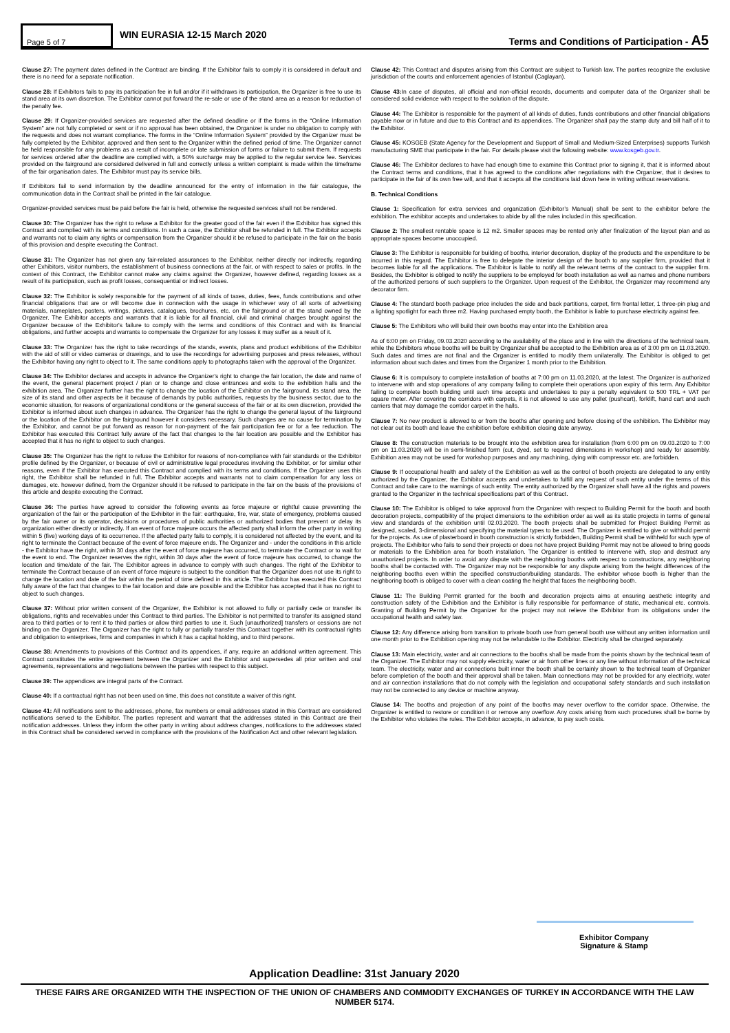Page 5 of 7
WIN EURASIA 12-15 March 2020
Terms and Conditions of Participation - A5
Clause 27: The payment dates defined in the Contract are binding. If the Exhibitor fails to comply it is considered in default and there is no need for a separate notification.
Clause 28: If Exhibitors fails to pay its participation fee in full and/or if it withdraws its participation, the Organizer is free to use its stand area at its own discretion. The Exhibitor cannot put forward the re-sale or use of the stand area as a reason for reduction of the penalty fee.
Clause 29: If Organizer-provided services are requested after the defined deadline or if the forms in the “Online Information System” are not fully completed or sent or if no approval has been obtained, the Organizer is under no obligation to comply with the requests and does not warrant compliance. The forms in the “Online Information System” provided by the Organizer must be fully completed by the Exhibitor, approved and then sent to the Organizer within the defined period of time. The Organizer cannot be held responsible for any problems as a result of incomplete or late submission of forms or failure to submit them. If requests for services ordered after the deadline are complied with, a 50% surcharge may be applied to the regular service fee. Services provided on the fairground are considered delivered in full and correctly unless a written complaint is made within the timeframe of the fair organisation dates. The Exhibitor must pay its service bills.
If Exhibitors fail to send information by the deadline announced for the entry of information in the fair catalogue, the communication data in the Contract shall be printed in the fair catalogue.
Organizer-provided services must be paid before the fair is held, otherwise the requested services shall not be rendered.
Clause 30: The Organizer has the right to refuse a Exhibitor for the greater good of the fair even if the Exhibitor has signed this Contract and complied with its terms and conditions. In such a case, the Exhibitor shall be refunded in full. The Exhibitor accepts and warrants not to claim any rights or compensation from the Organizer should it be refused to participate in the fair on the basis of this provision and despite executing the Contract.
Clause 31: The Organizer has not given any fair-related assurances to the Exhibitor, neither directly nor indirectly, regarding other Exhibitors, visitor numbers, the establishment of business connections at the fair, or with respect to sales or profits. In the context of this Contract, the Exhibitor cannot make any claims against the Organizer, however defined, regarding losses as a result of its participation, such as profit losses, consequential or indirect losses.
Clause 32: The Exhibitor is solely responsible for the payment of all kinds of taxes, duties, fees, funds contributions and other financial obligations that are or will become due in connection with the usage in whichever way of all sorts of advertising materials, nameplates, posters, writings, pictures, catalogues, brochures, etc. on the fairground or at the stand owned by the Organizer. The Exhibitor accepts and warrants that it is liable for all financial, civil and criminal charges brought against the Organizer because of the Exhibitor's failure to comply with the terms and conditions of this Contract and with its financial obligations, and further accepts and warrants to compensate the Organizer for any losses it may suffer as a result of it.
Clause 33: The Organizer has the right to take recordings of the stands, events, plans and product exhibitions of the Exhibitor with the aid of still or video cameras or drawings, and to use the recordings for advertising purposes and press releases, without the Exhibitor having any right to object to it. The same conditions apply to photographs taken with the approval of the Organizer.
Clause 34: The Exhibitor declares and accepts in advance the Organizer's right to change the fair location, the date and name of the event, the general placement project / plan or to change and close entrances and exits to the exhibition halls and the exhibition area. The Organizer further has the right to change the location of the Exhibitor on the fairground, its stand area, the size of its stand and other aspects be it because of demands by public authorities, requests by the business sector, due to the economic situation, for reasons of organizational conditions or the general success of the fair or at its own discretion, provided the Exhibitor is informed about such changes in advance. The Organizer has the right to change the general layout of the fairground or the location of the Exhibitor on the fairground however it considers necessary. Such changes are no cause for termination by the Exhibitor, and cannot be put forward as reason for non-payment of the fair participation fee or for a fee reduction. The Exhibitor has executed this Contract fully aware of the fact that changes to the fair location are possible and the Exhibitor has accepted that it has no right to object to such changes.
Clause 35: The Organizer has the right to refuse the Exhibitor for reasons of non-compliance with fair standards or the Exhibitor profile defined by the Organizer, or because of civil or administrative legal procedures involving the Exhibitor, or for similar other reasons, even if the Exhibitor has executed this Contract and complied with its terms and conditions. If the Organizer uses this right, the Exhibitor shall be refunded in full. The Exhibitor accepts and warrants not to claim compensation for any loss or damages, etc. however defined, from the Organizer should it be refused to participate in the fair on the basis of the provisions of this article and despite executing the Contract.
Clause 36: The parties have agreed to consider the following events as force majeure or rightful cause preventing the organization of the fair or the participation of the Exhibitor in the fair: earthquake, fire, war, state of emergency, problems caused by the fair owner or its operator, decisions or procedures of public authorities or authorized bodies that prevent or delay its organization either directly or indirectly. If an event of force majeure occurs the affected party shall inform the other party in writing within 5 (five) working days of its occurrence. If the affected party fails to comply, it is considered not affected by the event, and its right to terminate the Contract because of the event of force majeure ends. The Organizer and - under the conditions in this article - the Exhibitor have the right, within 30 days after the event of force majeure has occurred, to terminate the Contract or to wait for the event to end. The Organizer reserves the right, within 30 days after the event of force majeure has occurred, to change the location and time/date of the fair. The Exhibitor agrees in advance to comply with such changes. The right of the Exhibitor to terminate the Contract because of an event of force majeure is subject to the condition that the Organizer does not use its right to change the location and date of the fair within the period of time defined in this article. The Exhibitor has executed this Contract fully aware of the fact that changes to the fair location and date are possible and the Exhibitor has accepted that it has no right to object to such changes.
Clause 37: Without prior written consent of the Organizer, the Exhibitor is not allowed to fully or partially cede or transfer its obligations, rights and receivables under this Contract to third parties. The Exhibitor is not permitted to transfer its assigned stand area to third parties or to rent it to third parties or allow third parties to use it. Such [unauthorized] transfers or cessions are not binding on the Organizer. The Organizer has the right to fully or partially transfer this Contract together with its contractual rights and obligation to enterprises, firms and companies in which it has a capital holding, and to third persons.
Clause 38: Amendments to provisions of this Contract and its appendices, if any, require an additional written agreement. This Contract constitutes the entire agreement between the Organizer and the Exhibitor and supersedes all prior written and oral agreements, representations and negotiations between the parties with respect to this subject.
Clause 39: The appendices are integral parts of the Contract.
Clause 40: If a contractual right has not been used on time, this does not constitute a waiver of this right.
Clause 41: All notifications sent to the addresses, phone, fax numbers or email addresses stated in this Contract are considered notifications served to the Exhibitor. The parties represent and warrant that the addresses stated in this Contract are their notification addresses. Unless they inform the other party in writing about address changes, notifications to the addresses stated in this Contract shall be considered served in compliance with the provisions of the Notification Act and other relevant legislation.
Clause 42: This Contract and disputes arising from this Contract are subject to Turkish law. The parties recognize the exclusive jurisdiction of the courts and enforcement agencies of Istanbul (Caglayan).
Clause 43: In case of disputes, all official and non-official records, documents and computer data of the Organizer shall be considered solid evidence with respect to the solution of the dispute.
Clause 44: The Exhibitor is responsible for the payment of all kinds of duties, funds contributions and other financial obligations payable now or in future and due to this Contract and its appendices. The Organizer shall pay the stamp duty and bill half of it to the Exhibitor.
Clause 45: KOSGEB (State Agency for the Development and Support of Small and Medium-Sized Enterprises) supports Turkish manufacturing SME that participate in the fair. For details please visit the following website: www.kosgeb.gov.tr.
Clause 46: The Exhibitor declares to have had enough time to examine this Contract prior to signing it, that it is informed about the Contract terms and conditions, that it has agreed to the conditions after negotiations with the Organizer, that it desires to participate in the fair of its own free will, and that it accepts all the conditions laid down here in writing without reservations.
B. Technical Conditions
Clause 1: Specification for extra services and organization (Exhibitor’s Manual) shall be sent to the exhibitor before the exhibition. The exhibitor accepts and undertakes to abide by all the rules included in this specification.
Clause 2: The smallest rentable space is 12 m2. Smaller spaces may be rented only after finalization of the layout plan and as appropriate spaces become unoccupied.
Clause 3: The Exhibitor is responsible for building of booths, interior decoration, display of the products and the expenditure to be incurred in this regard. The Exhibitor is free to delegate the interior design of the booth to any supplier firm, provided that it becomes liable for all the applications. The Exhibitor is liable to notify all the relevant terms of the contract to the supplier firm. Besides, the Exhibitor is obliged to notify the suppliers to be employed for booth installation as well as names and phone numbers of the authorized persons of such suppliers to the Organizer. Upon request of the Exhibitor, the Organizer may recommend any decorator firm.
Clause 4: The standard booth package price includes the side and back partitions, carpet, firm frontal letter, 1 three-pin plug and a lighting spotlight for each three m2. Having purchased empty booth, the Exhibitor is liable to purchase electricity against fee.
Clause 5: The Exhibitors who will build their own booths may enter into the Exhibition area
As of 6:00 pm on Friday, 09.03.2020 according to the availability of the place and in line with the directions of the technical team, while the Exhibitors whose booths will be built by Organizer shall be accepted to the Exhibition area as of 3:00 pm on 11.03.2020. Such dates and times are not final and the Organizer is entitled to modify them unilaterally. The Exhibitor is obliged to get information about such dates and times from the Organizer 1 month prior to the Exhibition.
Clause 6: It is compulsory to complete installation of booths at 7:00 pm on 11.03.2020, at the latest. The Organizer is authorized to intervene with and stop operations of any company failing to complete their operations upon expiry of this term. Any Exhibitor failing to complete booth building until such time accepts and undertakes to pay a penalty equivalent to 500 TRL + VAT per square meter. After covering the corridors with carpets, it is not allowed to use any pallet (pushcart), forklift, hand cart and such carriers that may damage the corridor carpet in the halls.
Clause 7: No new product is allowed to or from the booths after opening and before closing of the exhibition. The Exhibitor may not clear out its booth and leave the exhibition before exhibition closing date anyway.
Clause 8: The construction materials to be brought into the exhibition area for installation (from 6:00 pm on 09.03.2020 to 7:00 pm on 11.03.2020) will be in semi-finished form (cut, dyed, set to required dimensions in workshop) and ready for assembly. Exhibition area may not be used for workshop purposes and any machining, dying with compressor etc. are forbidden.
Clause 9: If occupational health and safety of the Exhibition as well as the control of booth projects are delegated to any entity authorized by the Organizer, the Exhibitor accepts and undertakes to fulfill any request of such entity under the terms of this Contract and take care to the warnings of such entity. The entity authorized by the Organizer shall have all the rights and powers granted to the Organizer in the technical specifications part of this Contract.
Clause 10: The Exhibitor is obliged to take approval from the Organizer with respect to Building Permit for the booth and booth decoration projects, compatibility of the project dimensions to the exhibition order as well as its static projects in terms of general view and standards of the exhibition until 02.03.2020. The booth projects shall be submitted for Project Building Permit as designed, scaled, 3-dimensional and specifying the material types to be used. The Organizer is entitled to give or withhold permit for the projects. As use of plasterboard in booth construction is strictly forbidden, Building Permit shall be withheld for such type of projects. The Exhibitor who fails to send their projects or does not have project Building Permit may not be allowed to bring goods or materials to the Exhibition area for booth installation. The Organizer is entitled to intervene with, stop and destruct any unauthorized projects. In order to avoid any dispute with the neighboring booths with respect to constructions, any neighboring booths shall be contacted with. The Organizer may not be responsible for any dispute arising from the height differences of the neighboring booths even within the specified construction/building standards. The exhibitor whose booth is higher than the neighboring booth is obliged to cover with a clean coating the height that faces the neighboring booth.
Clause 11: The Building Permit granted for the booth and decoration projects aims at ensuring aesthetic integrity and construction safety of the Exhibition and the Exhibitor is fully responsible for performance of static, mechanical etc. controls. Granting of Building Permit by the Organizer for the project may not relieve the Exhibitor from its obligations under the occupational health and safety law.
Clause 12: Any difference arising from transition to private booth use from general booth use without any written information until one month prior to the Exhibition opening may not be refundable to the Exhibitor. Electricity shall be charged separately.
Clause 13: Main electricity, water and air connections to the booths shall be made from the points shown by the technical team of the Organizer. The Exhibitor may not supply electricity, water or air from other lines or any line without information of the technical team. The electricity, water and air connections built inner the booth shall be certainly shown to the technical team of Organizer before completion of the booth and their approval shall be taken. Main connections may not be provided for any electricity, water and air connection installations that do not comply with the legislation and occupational safety standards and such installation may not be connected to any device or machine anyway.
Clause 14: The booths and projection of any point of the booths may never overflow to the corridor space. Otherwise, the Organizer is entitled to restore or condition it or remove any overflow. Any costs arising from such procedures shall be borne by the Exhibitor who violates the rules. The Exhibitor accepts, in advance, to pay such costs.
Exhibitor Company
Signature & Stamp
Application Deadline: 31st January 2020
THESE FAIRS ARE ORGANIZED WITH THE INSPECTION OF THE UNION OF CHAMBERS AND COMMODITY EXCHANGES OF TURKEY IN ACCORDANCE WITH THE LAW NUMBER 5174.